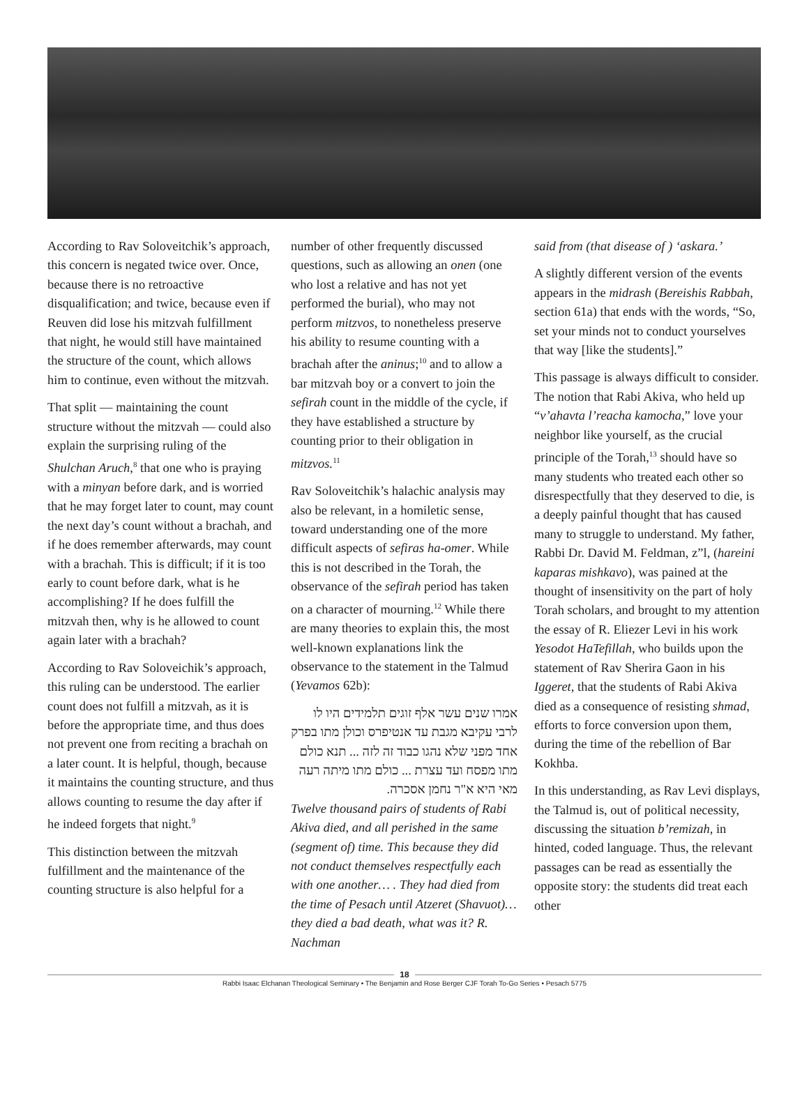According to Rav Soloveitchik’s approach, this concern is negated twice over. Once, because there is no retroactive disqualification; and twice, because even if Reuven did lose his mitzvah fulfillment that night, he would still have maintained the structure of the count, which allows him to continue, even without the mitzvah.
That split — maintaining the count structure without the mitzvah — could also explain the surprising ruling of the Shulchan Aruch,<sup>8</sup> that one who is praying with a minyan before dark, and is worried that he may forget later to count, may count the next day’s count without a brachah, and if he does remember afterwards, may count with a brachah. This is difficult; if it is too early to count before dark, what is he accomplishing? If he does fulfill the mitzvah then, why is he allowed to count again later with a brachah?
According to Rav Soloveichik’s approach, this ruling can be understood. The earlier count does not fulfill a mitzvah, as it is before the appropriate time, and thus does not prevent one from reciting a brachah on a later count. It is helpful, though, because it maintains the counting structure, and thus allows counting to resume the day after if he indeed forgets that night.<sup>9</sup>
This distinction between the mitzvah fulfillment and the maintenance of the counting structure is also helpful for a
number of other frequently discussed questions, such as allowing an onen (one who lost a relative and has not yet performed the burial), who may not perform mitzvos, to nonetheless preserve his ability to resume counting with a brachah after the aninus;<sup>10</sup> and to allow a bar mitzvah boy or a convert to join the sefirah count in the middle of the cycle, if they have established a structure by counting prior to their obligation in mitzvos.<sup>11</sup>
Rav Soloveitchik’s halachic analysis may also be relevant, in a homiletic sense, toward understanding one of the more difficult aspects of sefiras ha-omer. While this is not described in the Torah, the observance of the sefirah period has taken on a character of mourning.<sup>12</sup> While there are many theories to explain this, the most well-known explanations link the observance to the statement in the Talmud (Yevamos 62b):
אמרו שנים עשר אלף זוגים תלמידים היו לו לרבי עקיבא מגבת עד אנטיפרס וכולן מתו בפרק אחד מפני שלא נהגו כבוד זה לזה ... תנא כולם מתו מפסח ועד עצרת ... כולם מתו מיתה רעה מאי היא א"ר נחמן אסכרה.
Twelve thousand pairs of students of Rabi Akiva died, and all perished in the same (segment of) time. This because they did not conduct themselves respectfully each with one another… . They had died from the time of Pesach until Atzeret (Shavuot)… they died a bad death, what was it? R. Nachman
said from (that disease of ) ‘askara.’
A slightly different version of the events appears in the midrash (Bereishis Rabbah, section 61a) that ends with the words, “So, set your minds not to conduct yourselves that way [like the students].”
This passage is always difficult to consider. The notion that Rabi Akiva, who held up “v’ahavta l’reacha kamocha,” love your neighbor like yourself, as the crucial principle of the Torah,<sup>13</sup> should have so many students who treated each other so disrespectfully that they deserved to die, is a deeply painful thought that has caused many to struggle to understand. My father, Rabbi Dr. David M. Feldman, z”l, (hareini kaparas mishkavo), was pained at the thought of insensitivity on the part of holy Torah scholars, and brought to my attention the essay of R. Eliezer Levi in his work Yesodot HaTefillah, who builds upon the statement of Rav Sherira Gaon in his Iggeret, that the students of Rabi Akiva died as a consequence of resisting shmad, efforts to force conversion upon them, during the time of the rebellion of Bar Kokhba.
In this understanding, as Rav Levi displays, the Talmud is, out of political necessity, discussing the situation b’remizah, in hinted, coded language. Thus, the relevant passages can be read as essentially the opposite story: the students did treat each other
18
Rabbi Isaac Elchanan Theological Seminary • The Benjamin and Rose Berger CJF Torah To-Go Series • Pesach 5775